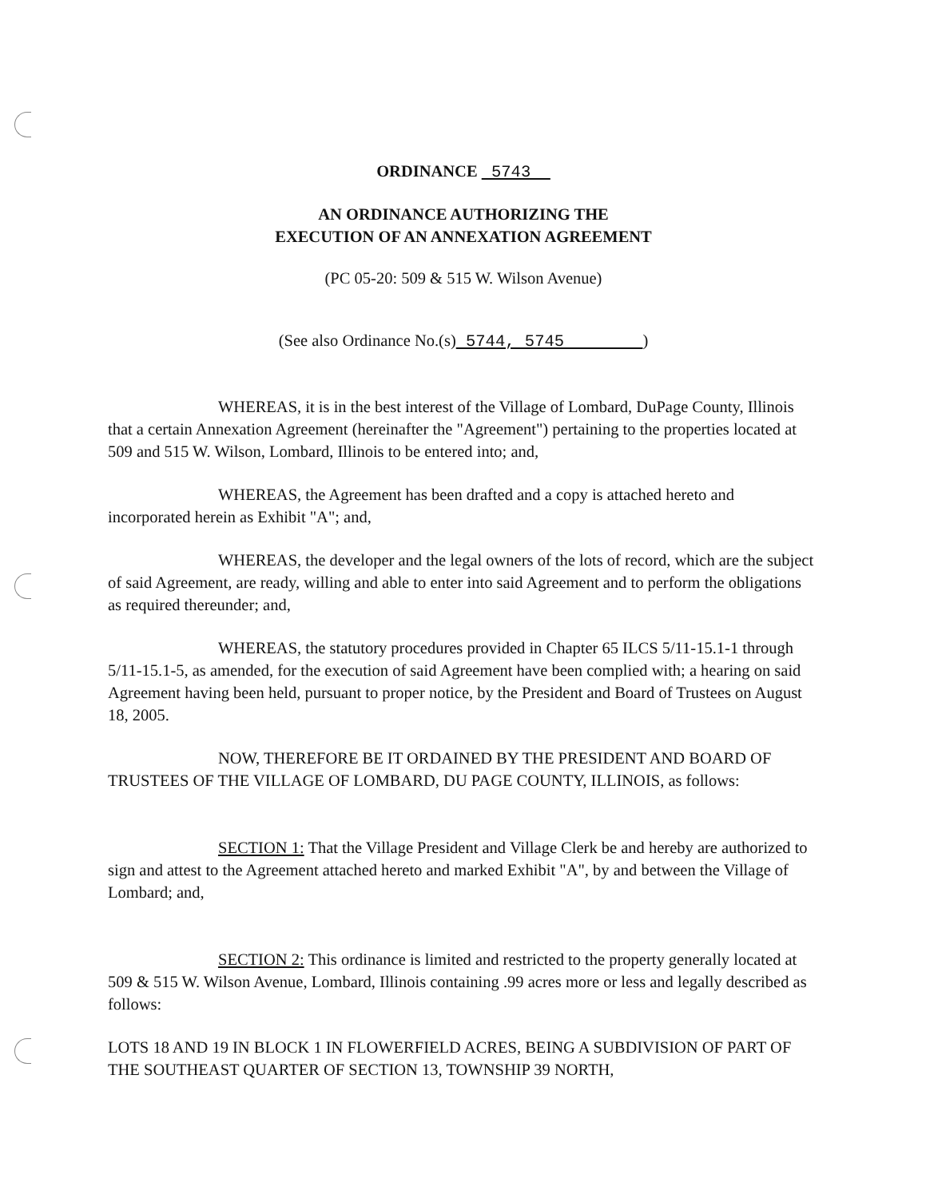ORDINANCE 5743
AN ORDINANCE AUTHORIZING THE
EXECUTION OF AN ANNEXATION AGREEMENT
(PC 05-20: 509 & 515 W. Wilson Avenue)
(See also Ordinance No.(s) 5744, 5745 )
WHEREAS, it is in the best interest of the Village of Lombard, DuPage County, Illinois that a certain Annexation Agreement (hereinafter the "Agreement") pertaining to the properties located at 509 and 515 W. Wilson, Lombard, Illinois to be entered into; and,
WHEREAS, the Agreement has been drafted and a copy is attached hereto and incorporated herein as Exhibit "A"; and,
WHEREAS, the developer and the legal owners of the lots of record, which are the subject of said Agreement, are ready, willing and able to enter into said Agreement and to perform the obligations as required thereunder; and,
WHEREAS, the statutory procedures provided in Chapter 65 ILCS 5/11-15.1-1 through 5/11-15.1-5, as amended, for the execution of said Agreement have been complied with; a hearing on said Agreement having been held, pursuant to proper notice, by the President and Board of Trustees on August 18, 2005.
NOW, THEREFORE BE IT ORDAINED BY THE PRESIDENT AND BOARD OF TRUSTEES OF THE VILLAGE OF LOMBARD, DU PAGE COUNTY, ILLINOIS, as follows:
SECTION 1: That the Village President and Village Clerk be and hereby are authorized to sign and attest to the Agreement attached hereto and marked Exhibit "A", by and between the Village of Lombard; and,
SECTION 2: This ordinance is limited and restricted to the property generally located at 509 & 515 W. Wilson Avenue, Lombard, Illinois containing .99 acres more or less and legally described as follows:
LOTS 18 AND 19 IN BLOCK 1 IN FLOWERFIELD ACRES, BEING A SUBDIVISION OF PART OF THE SOUTHEAST QUARTER OF SECTION 13, TOWNSHIP 39 NORTH,